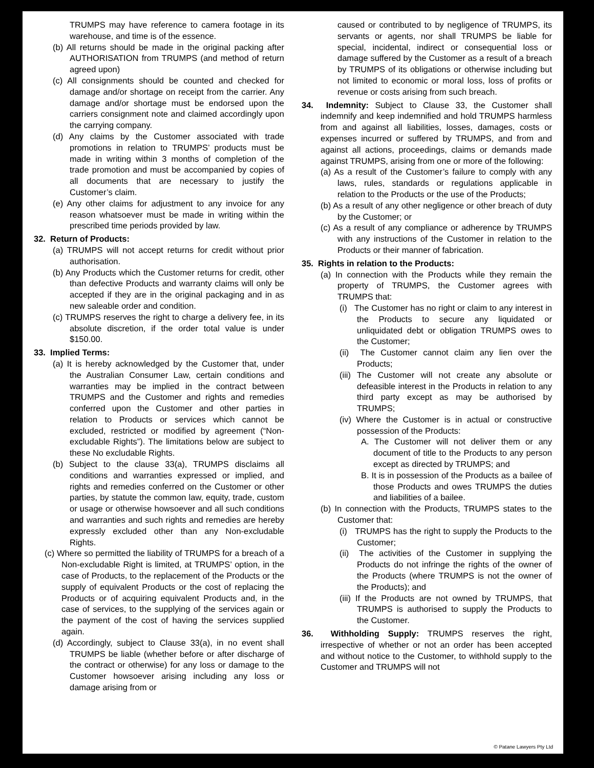TRUMPS may have reference to camera footage in its warehouse, and time is of the essence.
(b) All returns should be made in the original packing after AUTHORISATION from TRUMPS (and method of return agreed upon)
(c) All consignments should be counted and checked for damage and/or shortage on receipt from the carrier. Any damage and/or shortage must be endorsed upon the carriers consignment note and claimed accordingly upon the carrying company.
(d) Any claims by the Customer associated with trade promotions in relation to TRUMPS’ products must be made in writing within 3 months of completion of the trade promotion and must be accompanied by copies of all documents that are necessary to justify the Customer’s claim.
(e) Any other claims for adjustment to any invoice for any reason whatsoever must be made in writing within the prescribed time periods provided by law.
32. Return of Products:
(a) TRUMPS will not accept returns for credit without prior authorisation.
(b) Any Products which the Customer returns for credit, other than defective Products and warranty claims will only be accepted if they are in the original packaging and in as new saleable order and condition.
(c) TRUMPS reserves the right to charge a delivery fee, in its absolute discretion, if the order total value is under $150.00.
33. Implied Terms:
(a) It is hereby acknowledged by the Customer that, under the Australian Consumer Law, certain conditions and warranties may be implied in the contract between TRUMPS and the Customer and rights and remedies conferred upon the Customer and other parties in relation to Products or services which cannot be excluded, restricted or modified by agreement (“Non-excludable Rights”). The limitations below are subject to these No excludable Rights.
(b) Subject to the clause 33(a), TRUMPS disclaims all conditions and warranties expressed or implied, and rights and remedies conferred on the Customer or other parties, by statute the common law, equity, trade, custom or usage or otherwise howsoever and all such conditions and warranties and such rights and remedies are hereby expressly excluded other than any Non-excludable Rights.
(c) Where so permitted the liability of TRUMPS for a breach of a Non-excludable Right is limited, at TRUMPS’ option, in the case of Products, to the replacement of the Products or the supply of equivalent Products or the cost of replacing the Products or of acquiring equivalent Products and, in the case of services, to the supplying of the services again or the payment of the cost of having the services supplied again.
(d) Accordingly, subject to Clause 33(a), in no event shall TRUMPS be liable (whether before or after discharge of the contract or otherwise) for any loss or damage to the Customer howsoever arising including any loss or damage arising from or
caused or contributed to by negligence of TRUMPS, its servants or agents, nor shall TRUMPS be liable for special, incidental, indirect or consequential loss or damage suffered by the Customer as a result of a breach by TRUMPS of its obligations or otherwise including but not limited to economic or moral loss, loss of profits or revenue or costs arising from such breach.
34. Indemnity: Subject to Clause 33, the Customer shall indemnify and keep indemnified and hold TRUMPS harmless from and against all liabilities, losses, damages, costs or expenses incurred or suffered by TRUMPS, and from and against all actions, proceedings, claims or demands made against TRUMPS, arising from one or more of the following:
(a) As a result of the Customer’s failure to comply with any laws, rules, standards or regulations applicable in relation to the Products or the use of the Products;
(b) As a result of any other negligence or other breach of duty by the Customer; or
(c) As a result of any compliance or adherence by TRUMPS with any instructions of the Customer in relation to the Products or their manner of fabrication.
35. Rights in relation to the Products:
(a) In connection with the Products while they remain the property of TRUMPS, the Customer agrees with TRUMPS that:
(i) The Customer has no right or claim to any interest in the Products to secure any liquidated or unliquidated debt or obligation TRUMPS owes to the Customer;
(ii) The Customer cannot claim any lien over the Products;
(iii) The Customer will not create any absolute or defeasible interest in the Products in relation to any third party except as may be authorised by TRUMPS;
(iv) Where the Customer is in actual or constructive possession of the Products:
A. The Customer will not deliver them or any document of title to the Products to any person except as directed by TRUMPS; and
B. It is in possession of the Products as a bailee of those Products and owes TRUMPS the duties and liabilities of a bailee.
(b) In connection with the Products, TRUMPS states to the Customer that:
(i) TRUMPS has the right to supply the Products to the Customer;
(ii) The activities of the Customer in supplying the Products do not infringe the rights of the owner of the Products (where TRUMPS is not the owner of the Products); and
(iii) If the Products are not owned by TRUMPS, that TRUMPS is authorised to supply the Products to the Customer.
36. Withholding Supply: TRUMPS reserves the right, irrespective of whether or not an order has been accepted and without notice to the Customer, to withhold supply to the Customer and TRUMPS will not
© Patane Lawyers Pty Ltd